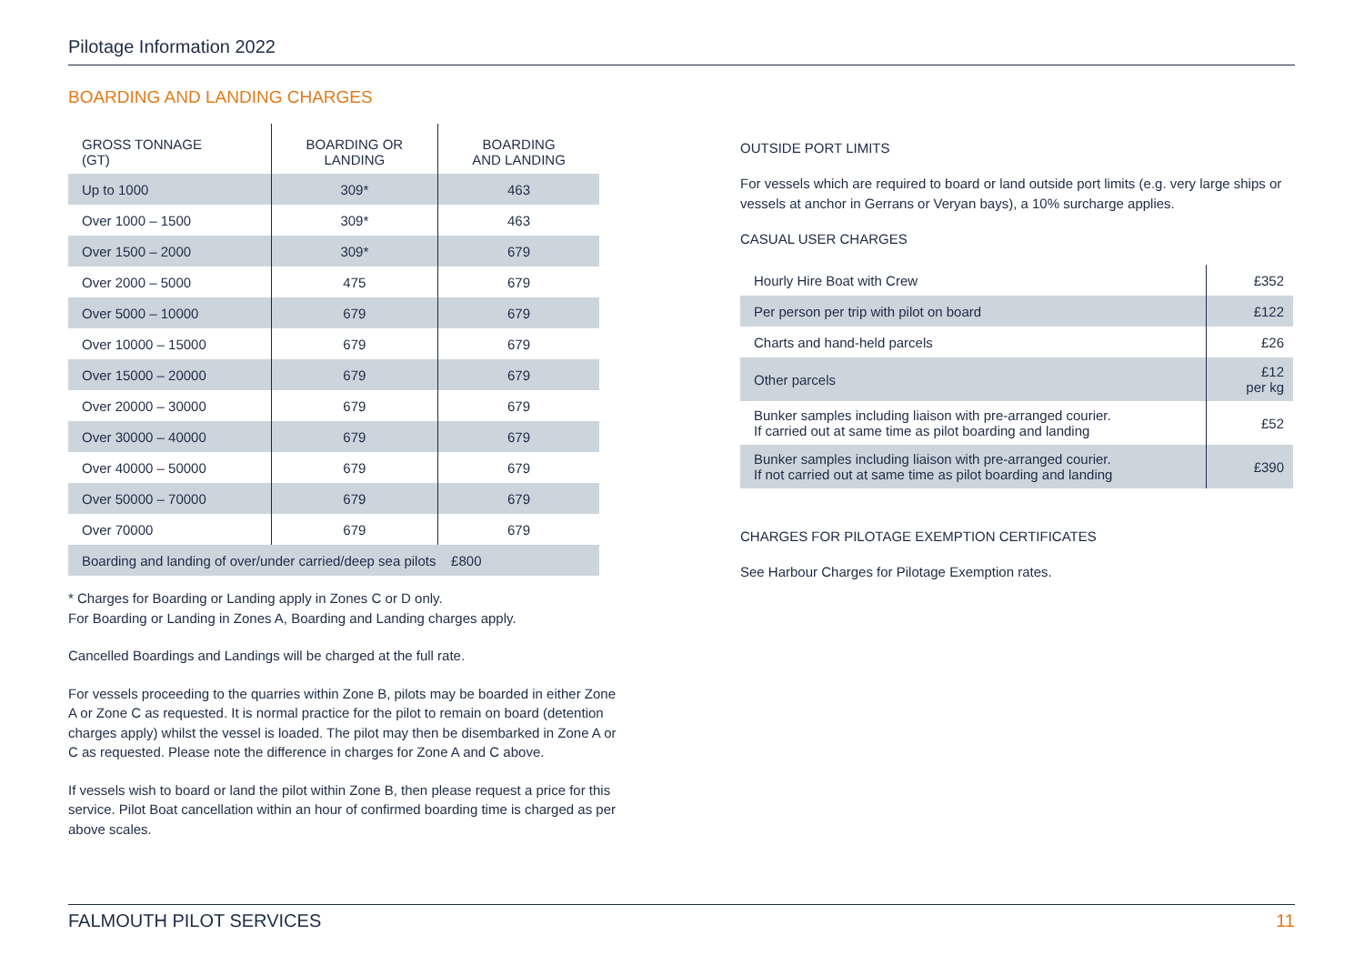Pilotage Information 2022
BOARDING AND LANDING CHARGES
| GROSS TONNAGE (GT) | BOARDING OR LANDING | BOARDING AND LANDING |
| --- | --- | --- |
| Up to 1000 | 309* | 463 |
| Over 1000 – 1500 | 309* | 463 |
| Over 1500 – 2000 | 309* | 679 |
| Over 2000 – 5000 | 475 | 679 |
| Over 5000 – 10000 | 679 | 679 |
| Over 10000 – 15000 | 679 | 679 |
| Over 15000 – 20000 | 679 | 679 |
| Over 20000 – 30000 | 679 | 679 |
| Over 30000 – 40000 | 679 | 679 |
| Over 40000 – 50000 | 679 | 679 |
| Over 50000 – 70000 | 679 | 679 |
| Over 70000 | 679 | 679 |
| Boarding and landing of over/under carried/deep sea pilots £800 | | |
* Charges for Boarding or Landing apply in Zones C or D only.
For Boarding or Landing in Zones A, Boarding and Landing charges apply.
Cancelled Boardings and Landings will be charged at the full rate.
For vessels proceeding to the quarries within Zone B, pilots may be boarded in either Zone A or Zone C as requested. It is normal practice for the pilot to remain on board (detention charges apply) whilst the vessel is loaded. The pilot may then be disembarked in Zone A or C as requested. Please note the difference in charges for Zone A and C above.
If vessels wish to board or land the pilot within Zone B, then please request a price for this service. Pilot Boat cancellation within an hour of confirmed boarding time is charged as per above scales.
OUTSIDE PORT LIMITS
For vessels which are required to board or land outside port limits (e.g. very large ships or vessels at anchor in Gerrans or Veryan bays), a 10% surcharge applies.
CASUAL USER CHARGES
| Hourly Hire Boat with Crew | £352 |
| Per person per trip with pilot on board | £122 |
| Charts and hand-held parcels | £26 |
| Other parcels | £12 per kg |
| Bunker samples including liaison with pre-arranged courier. If carried out at same time as pilot boarding and landing | £52 |
| Bunker samples including liaison with pre-arranged courier. If not carried out at same time as pilot boarding and landing | £390 |
CHARGES FOR PILOTAGE EXEMPTION CERTIFICATES
See Harbour Charges for Pilotage Exemption rates.
FALMOUTH PILOT SERVICES 11